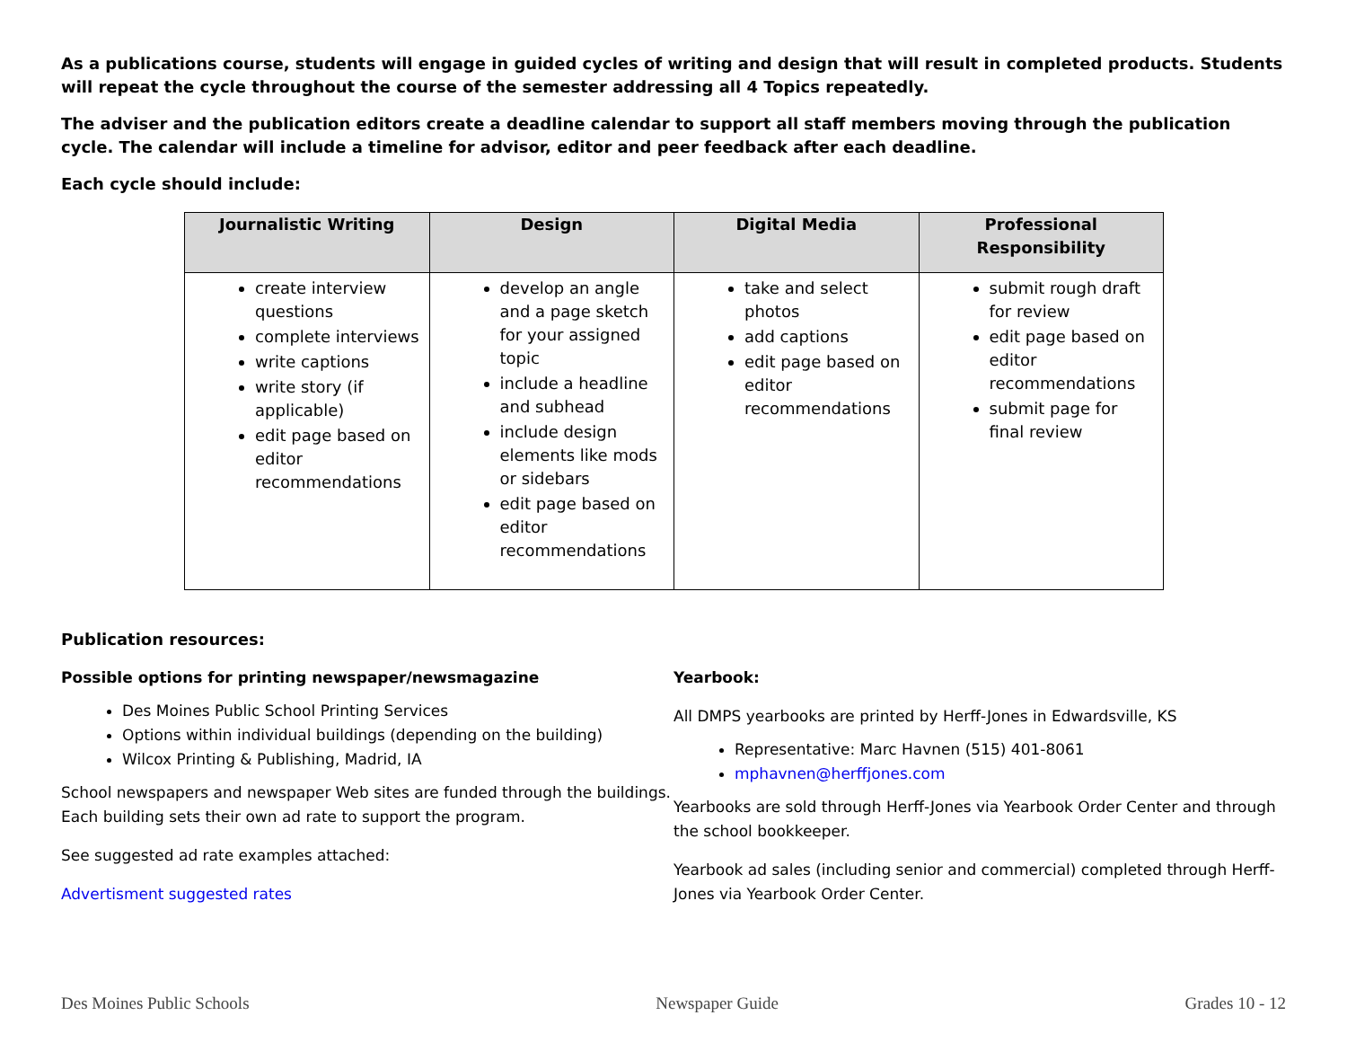As a publications course, students will engage in guided cycles of writing and design that will result in completed products. Students will repeat the cycle throughout the course of the semester addressing all 4 Topics repeatedly.
The adviser and the publication editors create a deadline calendar to support all staff members moving through the publication cycle. The calendar will include a timeline for advisor, editor and peer feedback after each deadline.
Each cycle should include:
| Journalistic Writing | Design | Digital Media | Professional Responsibility |
| --- | --- | --- | --- |
| create interview questions complete interviews write captions write story (if applicable) edit page based on editor recommendations | develop an angle and a page sketch for your assigned topic include a headline and subhead include design elements like mods or sidebars edit page based on editor recommendations | take and select photos add captions edit page based on editor recommendations | submit rough draft for review edit page based on editor recommendations submit page for final review |
Publication resources:
Possible options for printing newspaper/newsmagazine
Des Moines Public School Printing Services
Options within individual buildings (depending on the building)
Wilcox Printing & Publishing, Madrid, IA
School newspapers and newspaper Web sites are funded through the buildings. Each building sets their own ad rate to support the program.
See suggested ad rate examples attached:
Advertisment suggested rates
Yearbook:
All DMPS yearbooks are printed by Herff-Jones in Edwardsville, KS
Representative: Marc Havnen (515) 401-8061
mphavnen@herffjones.com
Yearbooks are sold through Herff-Jones via Yearbook Order Center and through the school bookkeeper.
Yearbook ad sales (including senior and commercial) completed through Herff-Jones via Yearbook Order Center.
Des Moines Public Schools Newspaper Guide Grades 10 - 12